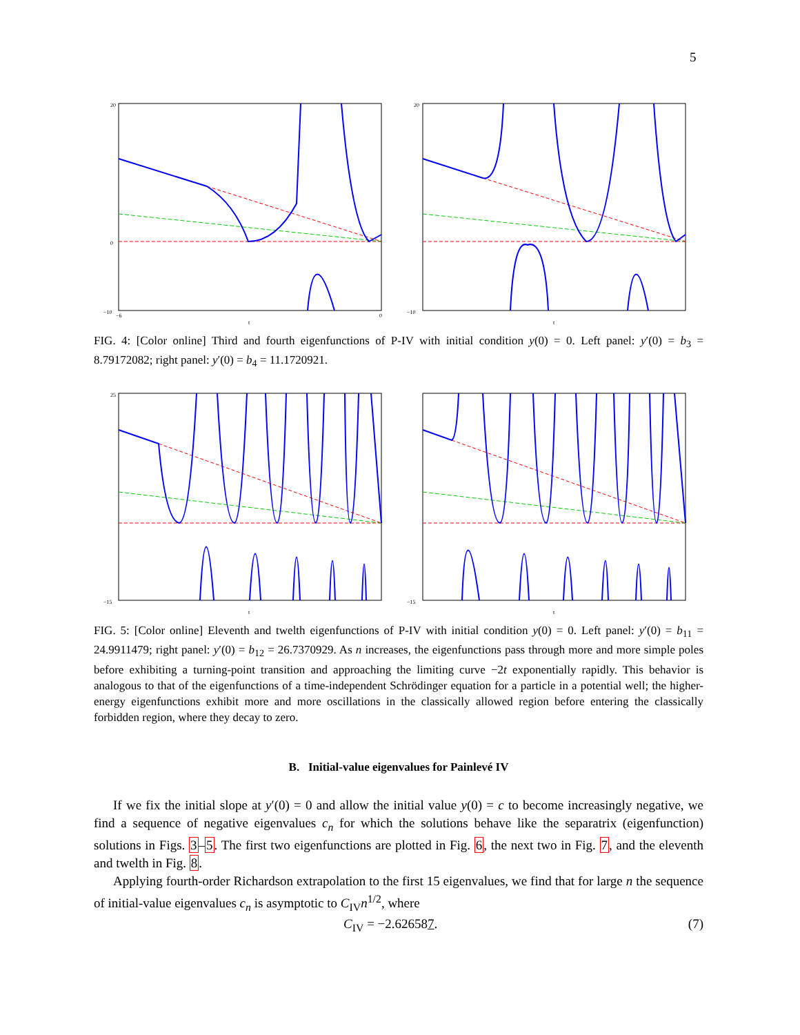5
20
0
−10
−6
0
t
20
−10
t
FIG. 4: [Color online] Third and fourth eigenfunctions of P-IV with initial condition y(0) = 0. Left panel: y′(0) = b<sub>3</sub> = 8.79172082; right panel: y′(0) = b<sub>4</sub> = 11.1720921.
25
−15
t
−15
t
FIG. 5: [Color online] Eleventh and twelth eigenfunctions of P-IV with initial condition y(0) = 0. Left panel: y′(0) = b<sub>11</sub> = 24.9911479; right panel: y′(0) = b<sub>12</sub> = 26.7370929. As n increases, the eigenfunctions pass through more and more simple poles before exhibiting a turning-point transition and approaching the limiting curve −2t exponentially rapidly. This behavior is analogous to that of the eigenfunctions of a time-independent Schrödinger equation for a particle in a potential well; the higher-energy eigenfunctions exhibit more and more oscillations in the classically allowed region before entering the classically forbidden region, where they decay to zero.
B. Initial-value eigenvalues for Painlevé IV
If we fix the initial slope at y′(0) = 0 and allow the initial value y(0) = c to become increasingly negative, we find a sequence of negative eigenvalues c<sub>n</sub> for which the solutions behave like the separatrix (eigenfunction) solutions in Figs. 3–5. The first two eigenfunctions are plotted in Fig. 6, the next two in Fig. 7, and the eleventh and twelth in Fig. 8.
Applying fourth-order Richardson extrapolation to the first 15 eigenvalues, we find that for large n the sequence of initial-value eigenvalues c<sub>n</sub> is asymptotic to C<sub>IV</sub>n<sup>1/2</sup>, where
C<sub>IV</sub> = −2.626587. (7)